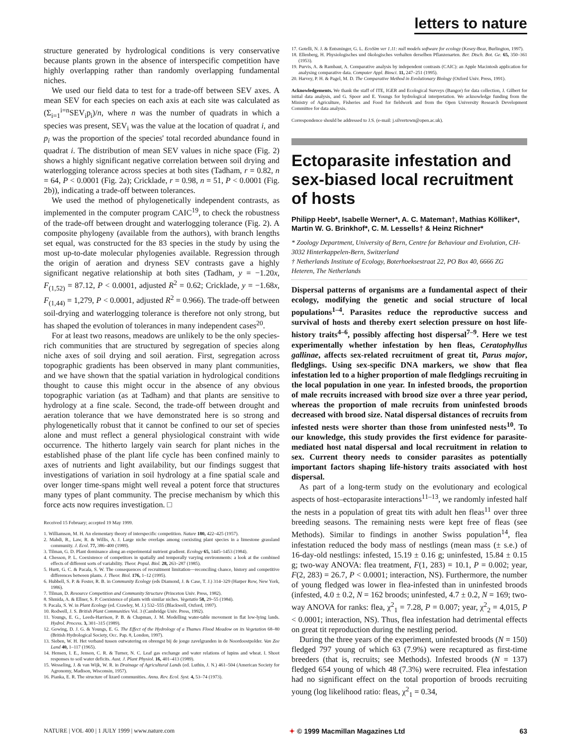letters to nature
structure generated by hydrological conditions is very conservative because plants grown in the absence of interspecific competition have highly overlapping rather than randomly overlapping fundamental niches.
We used our field data to test for a trade-off between SEV axes. A mean SEV for each species on each axis at each site was calculated as (Σ<sub>i=1</sub><sup>i=n</sup>SEV<sub>i</sub>p<sub>i</sub>)/n, where n was the number of quadrats in which a species was present, SEV<sub>i</sub> was the value at the location of quadrat i, and p<sub>i</sub> was the proportion of the species' total recorded abundance found in quadrat i. The distribution of mean SEV values in niche space (Fig. 2) shows a highly significant negative correlation between soil drying and waterlogging tolerance across species at both sites (Tadham, r = 0.82, n = 64, P < 0.0001 (Fig. 2a); Cricklade, r = 0.98, n = 51, P < 0.0001 (Fig. 2b)), indicating a trade-off between tolerances.
We used the method of phylogenetically independent contrasts, as implemented in the computer program CAIC<sup>19</sup>, to check the robustness of the trade-off between drought and waterlogging tolerance (Fig. 2). A composite phylogeny (available from the authors), with branch lengths set equal, was constructed for the 83 species in the study by using the most up-to-date molecular phylogenies available. Regression through the origin of aeration and dryness SEV contrasts gave a highly significant negative relationship at both sites (Tadham, y = −1.20x, F<sub>(1,52)</sub> = 87.12, P < 0.0001, adjusted R<sup>2</sup> = 0.62; Cricklade, y = −1.68x, F<sub>(1,44)</sub> = 1,279, P < 0.0001, adjusted R<sup>2</sup> = 0.966). The trade-off between soil-drying and waterlogging tolerance is therefore not only strong, but has shaped the evolution of tolerances in many independent cases<sup>20</sup>.
For at least two reasons, meadows are unlikely to be the only species-rich communities that are structured by segregation of species along niche axes of soil drying and soil aeration. First, segregation across topographic gradients has been observed in many plant communities, and we have shown that the spatial variation in hydrological conditions thought to cause this might occur in the absence of any obvious topographic variation (as at Tadham) and that plants are sensitive to hydrology at a fine scale. Second, the trade-off between drought and aeration tolerance that we have demonstrated here is so strong and phylogenetically robust that it cannot be confined to our set of species alone and must reflect a general physiological constraint with wide occurrence. The hitherto largely vain search for plant niches in the established phase of the plant life cycle has been confined mainly to axes of nutrients and light availability, but our findings suggest that investigations of variation in soil hydrology at a fine spatial scale and over longer time-spans might well reveal a potent force that structures many types of plant community. The precise mechanism by which this force acts now requires investigation. □
Received 15 February; accepted 19 May 1999.
1. Williamson, M. H. An elementary theory of interspecific competition. Nature 180, 422–425 (1957).
2. Mahdi, R., Law, R. & Willis, A. J. Large niche overlaps among coexisting plant species in a limestone grassland community. J. Ecol. 77, 386–400 (1989).
3. Tilman, G. D. Plant dominance along an experimental nutrient gradient. Ecology 65, 1445–1453 (1984).
4. Chesson, P. L. Coexistence of competitors in spatially and temporally varying environments: a look at the combined effects of different sorts of variability. Theor. Popul. Biol. 28, 263–287 (1985).
5. Hurtt, G. C. & Pacala, S. W. The consequences of recruitment limitation—reconciling chance, history and competitive differences between plants. J. Theor. Biol. 176, 1–12 (1995).
6. Hubbell, S. P. & Foster, R. B. in Community Ecology (eds Diamond, J. & Case, T. J.) 314–329 (Harper Row, New York, 1986).
7. Tilman, D. Resource Competition and Community Structure (Princeton Univ. Press, 1982).
8. Shmida, A. & Ellner, S. P. Coexistence of plants with similar niches. Vegetatio 58, 29–55 (1984).
9. Pacala, S. W. in Plant Ecology (ed. Crawley, M. J.) 532–555 (Blackwell, Oxford, 1997).
10. Rodwell, J. S. British Plant Communities Vol. 3 (Cambridge Univ. Press, 1992).
11. Youngs, E. G., Leeds-Harrison, P. B. & Chapman, J. M. Modelling water-table movement in flat low-lying lands. Hydrol. Process. 3, 301–315 (1989).
12. Gowing, D. J. G. & Youngs, E. G. The Effect of the Hydrology of a Thames Flood Meadow on its Vegetation 68–80 (British Hydrological Society, Occ. Pap. 8, London, 1997).
13. Sieben, W. H. Het verband tussen outwatering en obrengst bij de jonge zavelgranden in de Noordoostpolder. Van Zee Land 40, 1–117 (1965).
14. Hensen, I. E., Jenson, C. R. & Turner, N. C. Leaf gas exchange and water relations of lupins and wheat. I. Shoot responses to soil water deficits. Aust. J. Plant Physiol. 16, 401–413 (1989).
15. Wesseling, J. & van Wijk, W. R. in Drainage of Agricultural Lands (ed. Luthin, J. N.) 461–504 (American Society for Agronomy, Madison, Wisconsin, 1957).
16. Pianka, E. R. The structure of lizard communities. Annu. Rev. Ecol. Syst. 4, 53–74 (1973).
17. Gotelli, N. J. & Entsminger, G. L. EcoSim ver 1.11: null models software for ecology (Kesey-Bear, Burlington, 1997).
18. Ellenberg, H. Physiologisches und ökologisches verhalten derselben Pflanzenarten. Ber. Dtsch. Bot. Ge. 65, 350–361 (1953).
19. Purvis, A. & Rambaut, A. Comparative analysis by independent contrasts (CAIC): an Apple Macintosh application for analysing comparative data. Computer Appl. Biosci. 11, 247–251 (1995).
20. Harvey, P. H. & Pagel, M. D. The Comparative Method in Evolutionary Biology (Oxford Univ. Press, 1991).
Acknowledgements. We thank the staff of ITE, IGER and Ecological Surveys (Bangor) for data collection, J. Gilbert for initial data analysis, and G. Spoor and E. Youngs for hydrological interpretation. We acknowledge funding from the Ministry of Agriculture, Fisheries and Food for fieldwork and from the Open University Research Development Committee for data analysis.
Correspondence should be addressed to J.S. (e-mail: j.silvertown@open.ac.uk).
Ectoparasite infestation and sex-biased local recruitment of hosts
Philipp Heeb*, Isabelle Werner*, A. C. Mateman†, Mathias Kölliker*, Martin W. G. Brinkhof*, C. M. Lessells† & Heinz Richner*
* Zoology Department, University of Bern, Centre for Behaviour and Evolution, CH-3032 Hinterkappelen-Bern, Switzerland
† Netherlands Institute of Ecology, Boterhoeksestraat 22, PO Box 40, 6666 ZG Heteren, The Netherlands
Dispersal patterns of organisms are a fundamental aspect of their ecology, modifying the genetic and social structure of local populations<sup>1–4</sup>. Parasites reduce the reproductive success and survival of hosts and thereby exert selection pressure on host life-history traits<sup>4–6</sup>, possibly affecting host dispersal<sup>7–9</sup>. Here we test experimentally whether infestation by hen fleas, Ceratophyllus gallinae, affects sex-related recruitment of great tit, Parus major, fledglings. Using sex-specific DNA markers, we show that flea infestation led to a higher proportion of male fledglings recruiting in the local population in one year. In infested broods, the proportion of male recruits increased with brood size over a three year period, whereas the proportion of male recruits from uninfested broods decreased with brood size. Natal dispersal distances of recruits from infested nests were shorter than those from uninfested nests<sup>10</sup>. To our knowledge, this study provides the first evidence for parasite-mediated host natal dispersal and local recruitment in relation to sex. Current theory needs to consider parasites as potentially important factors shaping life-history traits associated with host dispersal.
As part of a long-term study on the evolutionary and ecological aspects of host–ectoparasite interactions<sup>11–13</sup>, we randomly infested half the nests in a population of great tits with adult hen fleas<sup>11</sup> over three breeding seasons. The remaining nests were kept free of fleas (see Methods). Similar to findings in another Swiss population<sup>14</sup>, flea infestation reduced the body mass of nestlings (mean mass (± s.e.) of 16-day-old nestlings: infested, 15.19 ± 0.16 g; uninfested, 15.84 ± 0.15 g; two-way ANOVA: flea treatment, F(1, 283) = 10.1, P = 0.002; year, F(2, 283) = 26.7, P < 0.0001; interaction, NS). Furthermore, the number of young fledged was lower in flea-infested than in uninfested broods (infested, 4.0 ± 0.2, N = 162 broods; uninfested, 4.7 ± 0.2, N = 169; two-way ANOVA for ranks: flea, χ<sup>2</sup><sub>1</sub> = 7.28, P = 0.007; year, χ<sup>2</sup><sub>2</sub> = 4,015, P < 0.0001; interaction, NS). Thus, flea infestation had detrimental effects on great tit reproduction during the nestling period.
During the three years of the experiment, uninfested broods (N = 150) fledged 797 young of which 63 (7.9%) were recaptured as first-time breeders (that is, recruits; see Methods). Infested broods (N = 137) fledged 654 young of which 48 (7.3%) were recruited. Flea infestation had no significant effect on the total proportion of broods recruiting young (log likelihood ratio: fleas, χ<sup>2</sup><sub>1</sub> = 0.34,
NATURE | VOL 400 | 1 JULY 1999 | www.nature.com ✦ © 1999 Macmillan Magazines Ltd 63